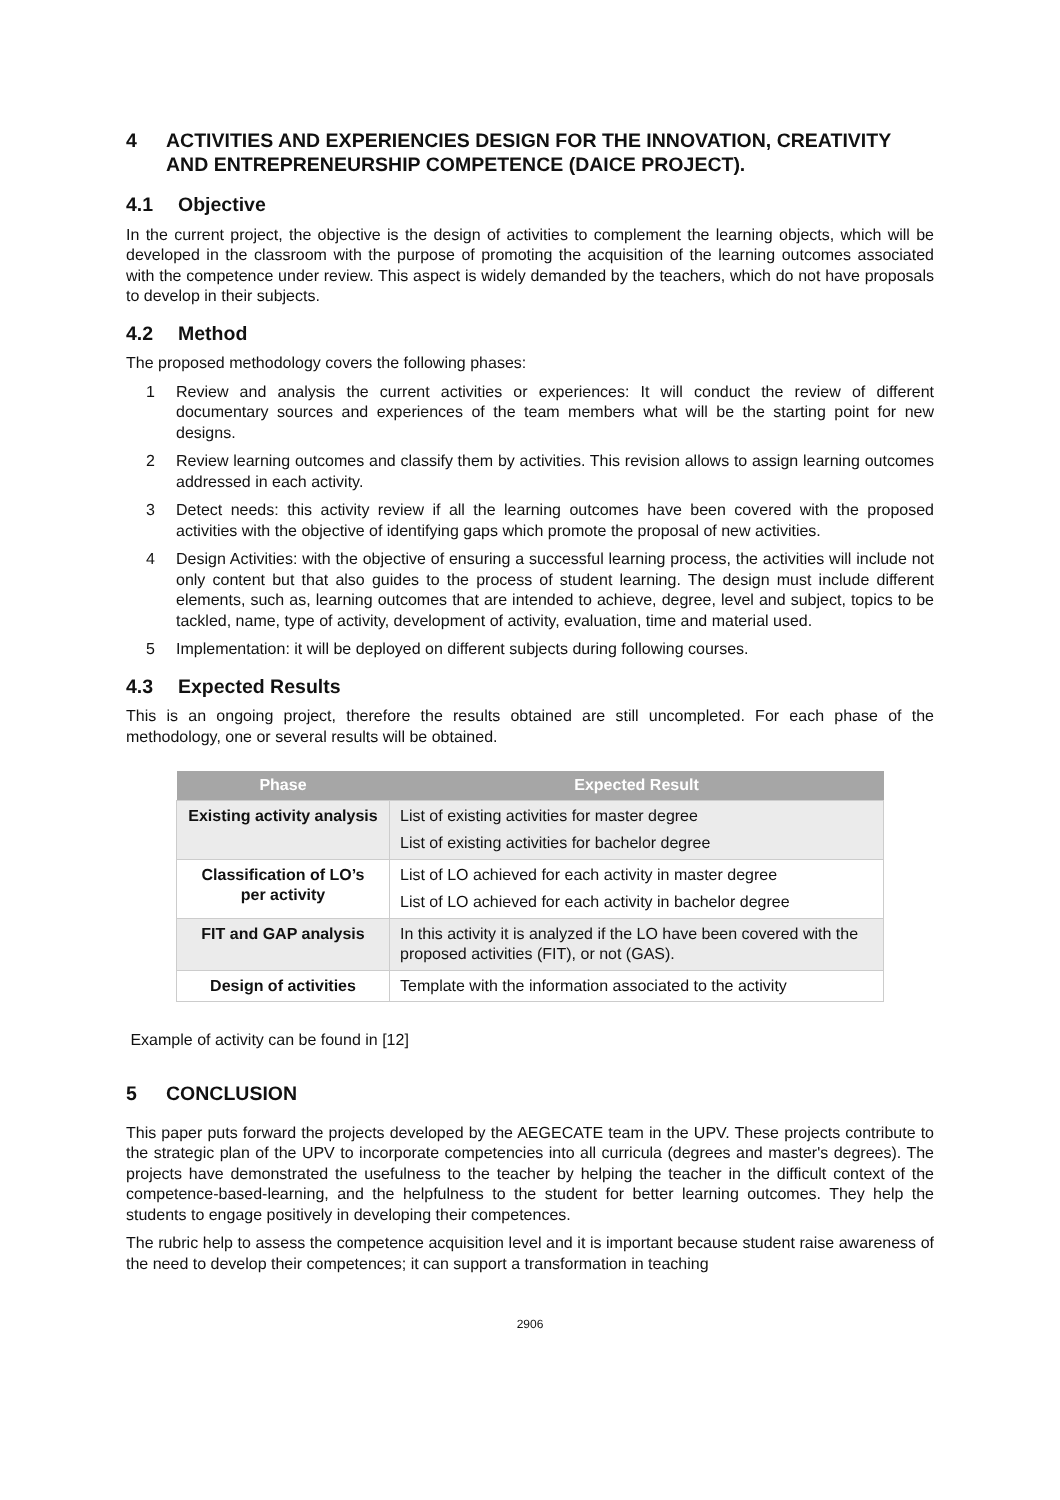4 ACTIVITIES AND EXPERIENCIES DESIGN FOR THE INNOVATION, CREATIVITY AND ENTREPRENEURSHIP COMPETENCE (DAICE PROJECT).
4.1 Objective
In the current project, the objective is the design of activities to complement the learning objects, which will be developed in the classroom with the purpose of promoting the acquisition of the learning outcomes associated with the competence under review. This aspect is widely demanded by the teachers, which do not have proposals to develop in their subjects.
4.2 Method
The proposed methodology covers the following phases:
1 Review and analysis the current activities or experiences: It will conduct the review of different documentary sources and experiences of the team members what will be the starting point for new designs.
2 Review learning outcomes and classify them by activities. This revision allows to assign learning outcomes addressed in each activity.
3 Detect needs: this activity review if all the learning outcomes have been covered with the proposed activities with the objective of identifying gaps which promote the proposal of new activities.
4 Design Activities: with the objective of ensuring a successful learning process, the activities will include not only content but that also guides to the process of student learning. The design must include different elements, such as, learning outcomes that are intended to achieve, degree, level and subject, topics to be tackled, name, type of activity, development of activity, evaluation, time and material used.
5 Implementation: it will be deployed on different subjects during following courses.
4.3 Expected Results
This is an ongoing project, therefore the results obtained are still uncompleted. For each phase of the methodology, one or several results will be obtained.
| Phase | Expected Result |
| --- | --- |
| Existing activity analysis | List of existing activities for master degree List of existing activities for bachelor degree |
| Classification of LO’s per activity | List of LO achieved for each activity in master degree List of LO achieved for each activity in bachelor degree |
| FIT and GAP analysis | In this activity it is analyzed if the LO have been covered with the proposed activities (FIT), or not (GAS). |
| Design of activities | Template with the information associated to the activity |
Example of activity can be found in [12]
5 CONCLUSION
This paper puts forward the projects developed by the AEGECATE team in the UPV. These projects contribute to the strategic plan of the UPV to incorporate competencies into all curricula (degrees and master's degrees). The projects have demonstrated the usefulness to the teacher by helping the teacher in the difficult context of the competence-based-learning, and the helpfulness to the student for better learning outcomes. They help the students to engage positively in developing their competences.
The rubric help to assess the competence acquisition level and it is important because student raise awareness of the need to develop their competences; it can support a transformation in teaching
2906